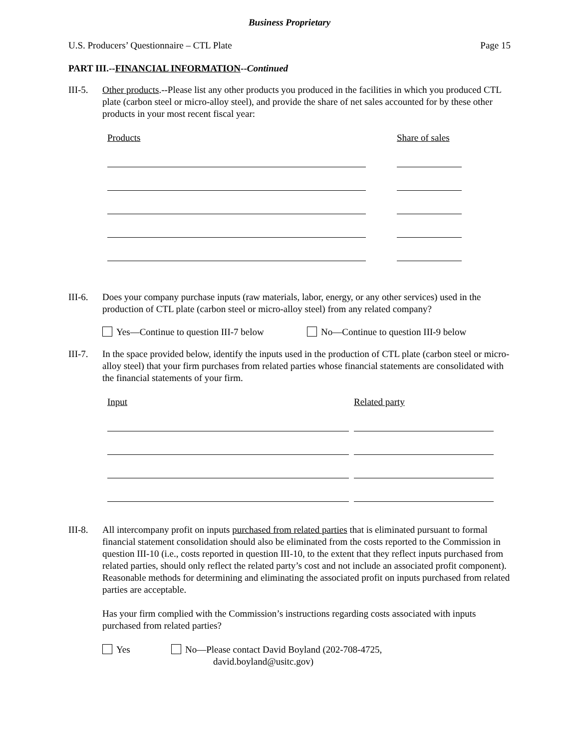Business Proprietary
U.S. Producers’ Questionnaire – CTL Plate Page 15
PART III.--FINANCIAL INFORMATION--Continued
III-5.
Other products.--Please list any other products you produced in the facilities in which you produced CTL plate (carbon steel or micro-alloy steel), and provide the share of net sales accounted for by these other products in your most recent fiscal year:
Products Share of sales
III-6.
Does your company purchase inputs (raw materials, labor, energy, or any other services) used in the production of CTL plate (carbon steel or micro-alloy steel) from any related company?
Yes—Continue to question III-7 below No—Continue to question III-9 below
III-7.
In the space provided below, identify the inputs used in the production of CTL plate (carbon steel or micro-alloy steel) that your firm purchases from related parties whose financial statements are consolidated with the financial statements of your firm.
Input Related party
III-8.
All intercompany profit on inputs purchased from related parties that is eliminated pursuant to formal financial statement consolidation should also be eliminated from the costs reported to the Commission in question III-10 (i.e., costs reported in question III-10, to the extent that they reflect inputs purchased from related parties, should only reflect the related party’s cost and not include an associated profit component). Reasonable methods for determining and eliminating the associated profit on inputs purchased from related parties are acceptable.
Has your firm complied with the Commission’s instructions regarding costs associated with inputs purchased from related parties?
Yes No—Please contact David Boyland (202-708-4725,
david.boyland@usitc.gov)